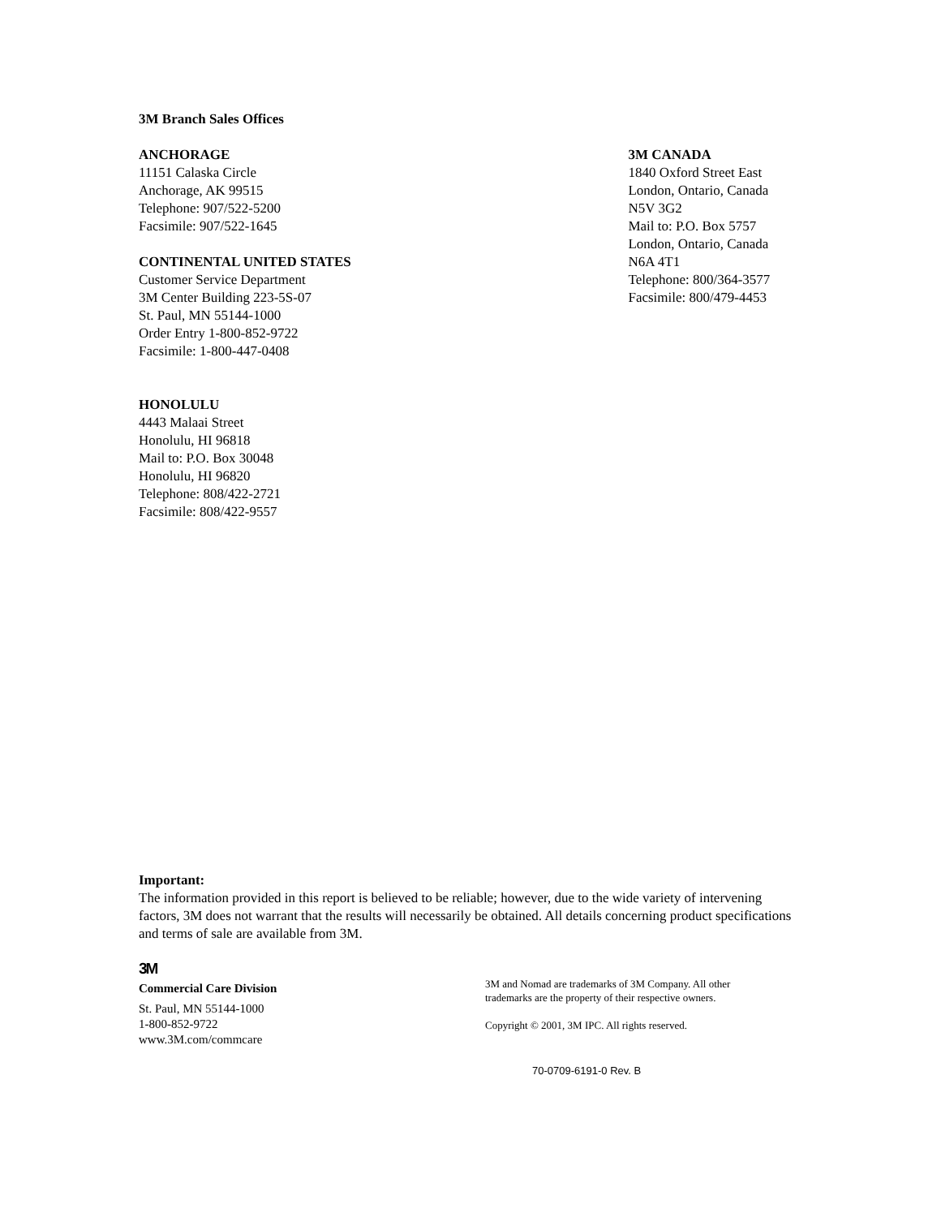3M Branch Sales Offices
ANCHORAGE
11151 Calaska Circle
Anchorage, AK 99515
Telephone: 907/522-5200
Facsimile: 907/522-1645
CONTINENTAL UNITED STATES
Customer Service Department
3M Center Building 223-5S-07
St. Paul, MN 55144-1000
Order Entry 1-800-852-9722
Facsimile: 1-800-447-0408
HONOLULU
4443 Malaai Street
Honolulu, HI 96818
Mail to: P.O. Box 30048
Honolulu, HI 96820
Telephone: 808/422-2721
Facsimile: 808/422-9557
3M CANADA
1840 Oxford Street East
London, Ontario, Canada
N5V 3G2
Mail to: P.O. Box 5757
London, Ontario, Canada
N6A 4T1
Telephone: 800/364-3577
Facsimile: 800/479-4453
Important:
The information provided in this report is believed to be reliable; however, due to the wide variety of intervening factors, 3M does not warrant that the results will necessarily be obtained. All details concerning product specifications and terms of sale are available from 3M.
3M
Commercial Care Division
St. Paul, MN 55144-1000
1-800-852-9722
www.3M.com/commcare
3M and Nomad are trademarks of 3M Company. All other
trademarks are the property of their respective owners.
Copyright © 2001, 3M IPC. All rights reserved.
70-0709-6191-0 Rev. B